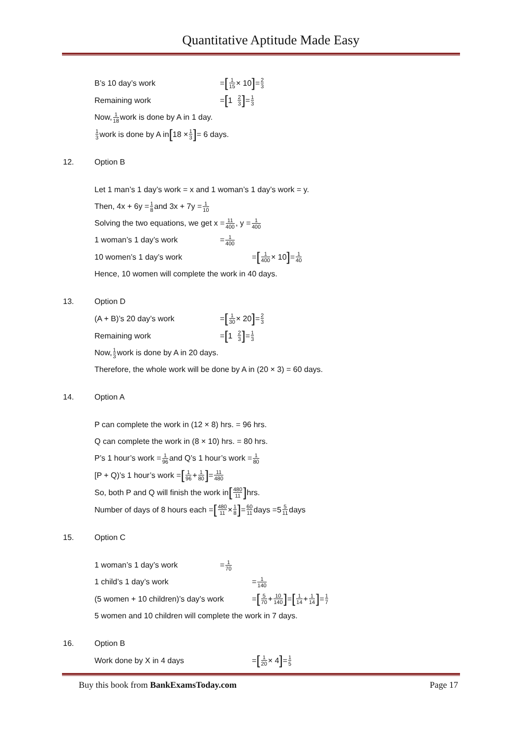Quantitative Aptitude Made Easy
B’s 10 day’s work = [1 15 × 10] = 2 3
Remaining work = [1 2 3] = 1 3
Now, 1 18 work is done by A in 1 day.
1 3 work is done by A in [18 × 1 3] = 6 days.
12. Option B
Let 1 man’s 1 day’s work = x and 1 woman’s 1 day’s work = y.
Then, 4x + 6y = 1 8 and 3x + 7y = 1 10
Solving the two equations, we get x = 11 400, y = 1 400
1 woman’s 1 day’s work = 1 400
10 women’s 1 day’s work = [1 400 × 10] = 1 40
Hence, 10 women will complete the work in 40 days.
13. Option D
(A + B)’s 20 day’s work = [1 30 × 20] = 2 3
Remaining work = [1 2 3] = 1 3
Now, 1 3 work is done by A in 20 days.
Therefore, the whole work will be done by A in (20 × 3) = 60 days.
14. Option A
P can complete the work in (12 × 8) hrs. = 96 hrs.
Q can complete the work in (8 × 10) hrs. = 80 hrs.
P’s 1 hour’s work = 1 96 and Q’s 1 hour’s work = 1 80
[P + Q)’s 1 hour’s work = [1 96 + 1 80] = 11 480
So, both P and Q will finish the work in [480 11] hrs.
Number of days of 8 hours each = [480 11 × 1 8] = 60 11 days =5 5 11 days
15. Option C
1 woman’s 1 day’s work = 1 70
1 child’s 1 day’s work = 1 140
(5 women + 10 children)’s day’s work = [5 70 + 10 140] = [1 14 + 1 14] = 1 7
5 women and 10 children will complete the work in 7 days.
16. Option B
Work done by X in 4 days = [1 20 × 4] = 1 5
Buy this book from BankExamsToday.com Page 17